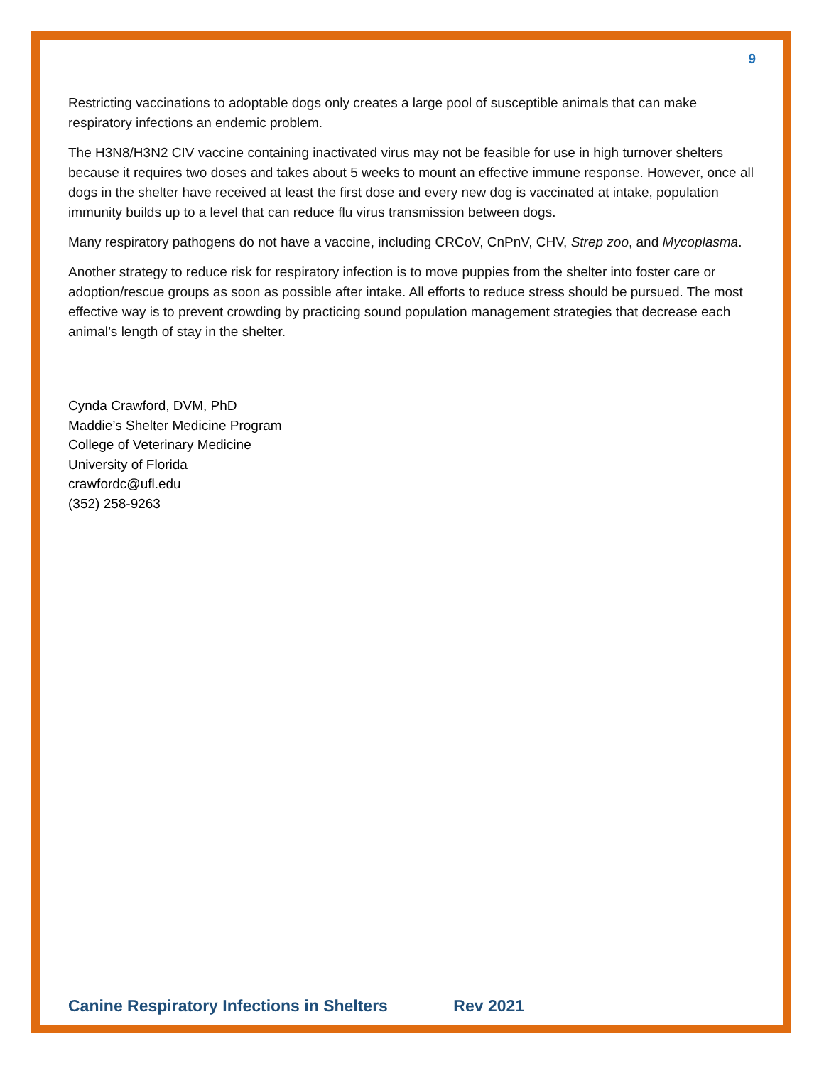9
Restricting vaccinations to adoptable dogs only creates a large pool of susceptible animals that can make respiratory infections an endemic problem.
The H3N8/H3N2 CIV vaccine containing inactivated virus may not be feasible for use in high turnover shelters because it requires two doses and takes about 5 weeks to mount an effective immune response. However, once all dogs in the shelter have received at least the first dose and every new dog is vaccinated at intake, population immunity builds up to a level that can reduce flu virus transmission between dogs.
Many respiratory pathogens do not have a vaccine, including CRCoV, CnPnV, CHV, Strep zoo, and Mycoplasma.
Another strategy to reduce risk for respiratory infection is to move puppies from the shelter into foster care or adoption/rescue groups as soon as possible after intake. All efforts to reduce stress should be pursued. The most effective way is to prevent crowding by practicing sound population management strategies that decrease each animal’s length of stay in the shelter.
Cynda Crawford, DVM, PhD
Maddie’s Shelter Medicine Program
College of Veterinary Medicine
University of Florida
crawfordc@ufl.edu
(352) 258-9263
Canine Respiratory Infections in Shelters Rev 2021